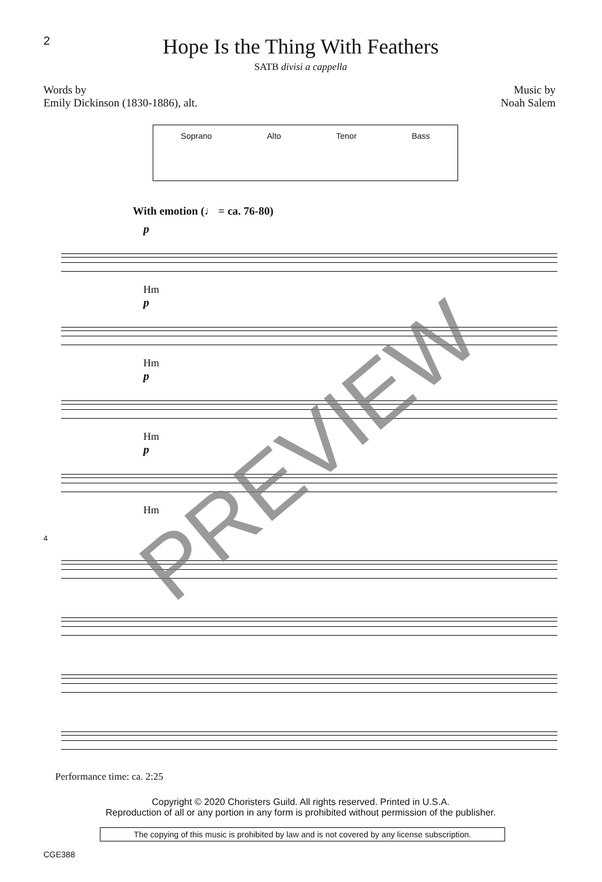2
Hope Is the Thing With Feathers
SATB divisi a cappella
Words by
Emily Dickinson (1830-1886), alt.
Music by
Noah Salem
Soprano Alto Tenor Bass
With emotion (♩ = ca. 76-80)
p
Hm
p
Hm
p
Hm
p
Hm
4
Performance time: ca. 2:25
Copyright © 2020 Choristers Guild. All rights reserved. Printed in U.S.A.
Reproduction of all or any portion in any form is prohibited without permission of the publisher.
The copying of this music is prohibited by law and is not covered by any license subscription.
CGE388
PREVIEW